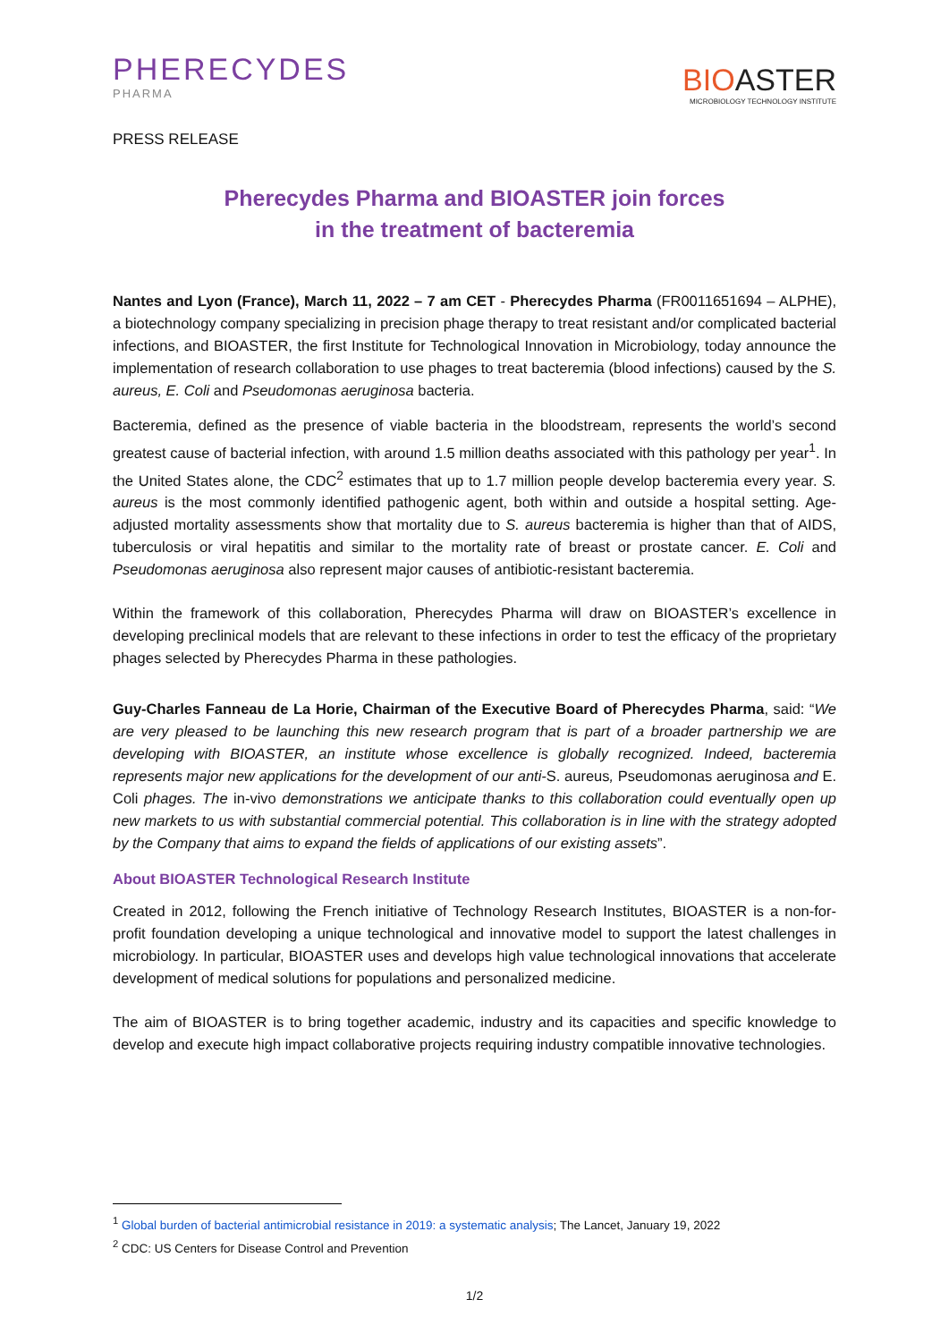PHERECYDES
PHARMA
BIOASTER
MICROBIOLOGY TECHNOLOGY INSTITUTE
PRESS RELEASE
Pherecydes Pharma and BIOASTER join forces
in the treatment of bacteremia
Nantes and Lyon (France), March 11, 2022 – 7 am CET - Pherecydes Pharma (FR0011651694 – ALPHE), a biotechnology company specializing in precision phage therapy to treat resistant and/or complicated bacterial infections, and BIOASTER, the first Institute for Technological Innovation in Microbiology, today announce the implementation of research collaboration to use phages to treat bacteremia (blood infections) caused by the S. aureus, E. Coli and Pseudomonas aeruginosa bacteria.
Bacteremia, defined as the presence of viable bacteria in the bloodstream, represents the world’s second greatest cause of bacterial infection, with around 1.5 million deaths associated with this pathology per year<sup>1</sup>. In the United States alone, the CDC<sup>2</sup> estimates that up to 1.7 million people develop bacteremia every year. S. aureus is the most commonly identified pathogenic agent, both within and outside a hospital setting. Age-adjusted mortality assessments show that mortality due to S. aureus bacteremia is higher than that of AIDS, tuberculosis or viral hepatitis and similar to the mortality rate of breast or prostate cancer. E. Coli and Pseudomonas aeruginosa also represent major causes of antibiotic-resistant bacteremia.
Within the framework of this collaboration, Pherecydes Pharma will draw on BIOASTER’s excellence in developing preclinical models that are relevant to these infections in order to test the efficacy of the proprietary phages selected by Pherecydes Pharma in these pathologies.
Guy-Charles Fanneau de La Horie, Chairman of the Executive Board of Pherecydes Pharma, said: “We are very pleased to be launching this new research program that is part of a broader partnership we are developing with BIOASTER, an institute whose excellence is globally recognized. Indeed, bacteremia represents major new applications for the development of our anti-S. aureus, Pseudomonas aeruginosa and E. Coli phages. The in-vivo demonstrations we anticipate thanks to this collaboration could eventually open up new markets to us with substantial commercial potential. This collaboration is in line with the strategy adopted by the Company that aims to expand the fields of applications of our existing assets”.
About BIOASTER Technological Research Institute
Created in 2012, following the French initiative of Technology Research Institutes, BIOASTER is a non-for-profit foundation developing a unique technological and innovative model to support the latest challenges in microbiology. In particular, BIOASTER uses and develops high value technological innovations that accelerate development of medical solutions for populations and personalized medicine.
The aim of BIOASTER is to bring together academic, industry and its capacities and specific knowledge to develop and execute high impact collaborative projects requiring industry compatible innovative technologies.
<sup>1</sup> Global burden of bacterial antimicrobial resistance in 2019: a systematic analysis; The Lancet, January 19, 2022
<sup>2</sup> CDC: US Centers for Disease Control and Prevention
1/2